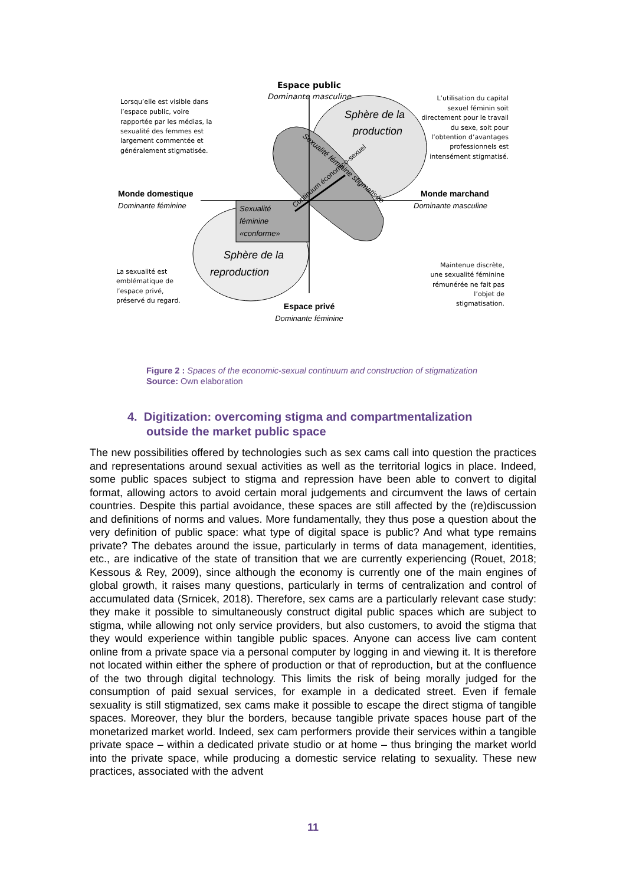Espace public
Dominante masculine
Sphère de la
production
Monde domestique
Dominante féminine
Monde marchand
Dominante masculine
Sexualité
féminine
«conforme»
Sphère de la
reproduction
Espace privé
Dominante féminine
Sexualité féminine stigmatisée
Continuum économico-sexuel
Lorsqu’elle est visible dans
l’espace public, voire
rapportée par les médias, la
sexualité des femmes est
largement commentée et
généralement stigmatisée.
L’utilisation du capital
sexuel féminin soit
directement pour le travail
du sexe, soit pour
l’obtention d’avantages
professionnels est
intensément stigmatisé.
La sexualité est
emblématique de
l’espace privé,
préservé du regard.
Maintenue discrète,
une sexualité féminine
rémunérée ne fait pas
l’objet de
stigmatisation.
Figure 2 : Spaces of the economic-sexual continuum and construction of stigmatization
Source: Own elaboration
4. Digitization: overcoming stigma and compartmentalization
outside the market public space
The new possibilities offered by technologies such as sex cams call into question the practices and representations around sexual activities as well as the territorial logics in place. Indeed, some public spaces subject to stigma and repression have been able to convert to digital format, allowing actors to avoid certain moral judgements and circumvent the laws of certain countries. Despite this partial avoidance, these spaces are still affected by the (re)discussion and definitions of norms and values. More fundamentally, they thus pose a question about the very definition of public space: what type of digital space is public? And what type remains private? The debates around the issue, particularly in terms of data management, identities, etc., are indicative of the state of transition that we are currently experiencing (Rouet, 2018; Kessous & Rey, 2009), since although the economy is currently one of the main engines of global growth, it raises many questions, particularly in terms of centralization and control of accumulated data (Srnicek, 2018). Therefore, sex cams are a particularly relevant case study: they make it possible to simultaneously construct digital public spaces which are subject to stigma, while allowing not only service providers, but also customers, to avoid the stigma that they would experience within tangible public spaces. Anyone can access live cam content online from a private space via a personal computer by logging in and viewing it. It is therefore not located within either the sphere of production or that of reproduction, but at the confluence of the two through digital technology. This limits the risk of being morally judged for the consumption of paid sexual services, for example in a dedicated street. Even if female sexuality is still stigmatized, sex cams make it possible to escape the direct stigma of tangible spaces. Moreover, they blur the borders, because tangible private spaces house part of the monetarized market world. Indeed, sex cam performers provide their services within a tangible private space – within a dedicated private studio or at home – thus bringing the market world into the private space, while producing a domestic service relating to sexuality. These new practices, associated with the advent
11